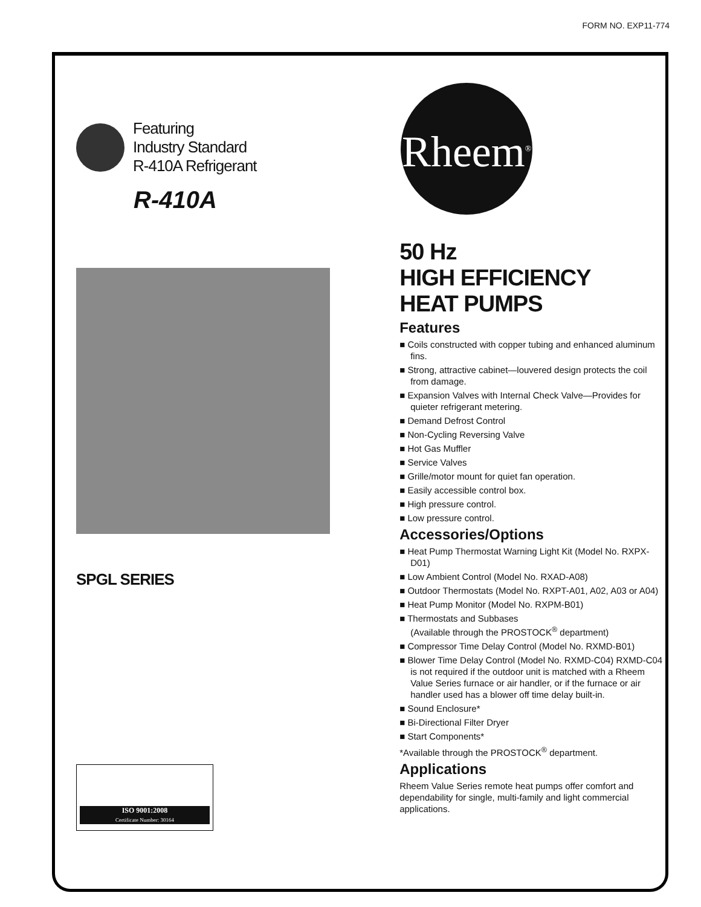FORM NO. EXP11-774
Featuring
Industry Standard
R-410A Refrigerant
R-410A
SPGL SERIES
ISO 9001:2008
Certificate Number: 30164
Rheem<sup>®</sup>
50 Hz
HIGH EFFICIENCY
HEAT PUMPS
Features
■ Coils constructed with copper tubing and enhanced aluminum fins.
■ Strong, attractive cabinet—louvered design protects the coil from damage.
■ Expansion Valves with Internal Check Valve—Provides for quieter refrigerant metering.
■ Demand Defrost Control
■ Non-Cycling Reversing Valve
■ Hot Gas Muffler
■ Service Valves
■ Grille/motor mount for quiet fan operation.
■ Easily accessible control box.
■ High pressure control.
■ Low pressure control.
Accessories/Options
■ Heat Pump Thermostat Warning Light Kit (Model No. RXPX-D01)
■ Low Ambient Control (Model No. RXAD-A08)
■ Outdoor Thermostats (Model No. RXPT-A01, A02, A03 or A04)
■ Heat Pump Monitor (Model No. RXPM-B01)
■ Thermostats and Subbases
(Available through the PROSTOCK<sup>®</sup> department)
■ Compressor Time Delay Control (Model No. RXMD-B01)
■ Blower Time Delay Control (Model No. RXMD-C04) RXMD-C04 is not required if the outdoor unit is matched with a Rheem Value Series furnace or air handler, or if the furnace or air handler used has a blower off time delay built-in.
■ Sound Enclosure*
■ Bi-Directional Filter Dryer
■ Start Components*
*Available through the PROSTOCK<sup>®</sup> department.
Applications
Rheem Value Series remote heat pumps offer comfort and dependability for single, multi-family and light commercial applications.